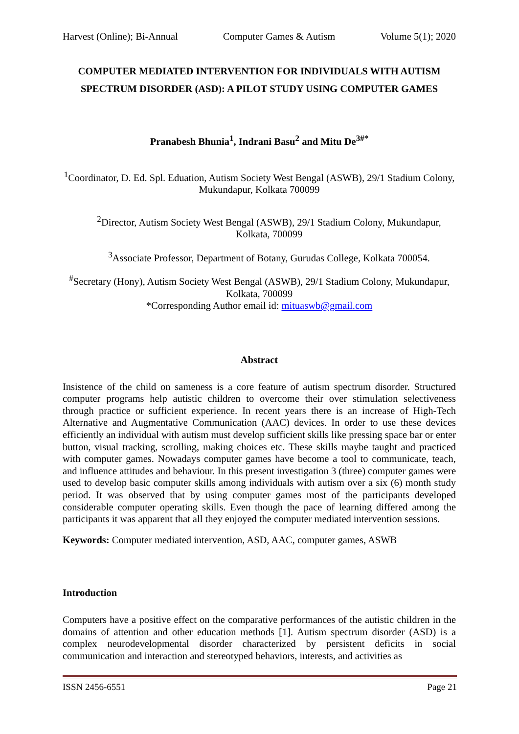Harvest (Online); Bi-Annual Computer Games & Autism Volume 5(1); 2020
COMPUTER MEDIATED INTERVENTION FOR INDIVIDUALS WITH AUTISM SPECTRUM DISORDER (ASD): A PILOT STUDY USING COMPUTER GAMES
Pranabesh Bhunia<sup>1</sup>, Indrani Basu<sup>2</sup> and Mitu De<sup>3#*</sup>
<sup>1</sup> Coordinator, D. Ed. Spl. Eduation, Autism Society West Bengal (ASWB), 29/1 Stadium Colony, Mukundapur, Kolkata 700099
<sup>2</sup> Director, Autism Society West Bengal (ASWB), 29/1 Stadium Colony, Mukundapur, Kolkata, 700099
<sup>3</sup> Associate Professor, Department of Botany, Gurudas College, Kolkata 700054.
<sup>#</sup> Secretary (Hony), Autism Society West Bengal (ASWB), 29/1 Stadium Colony, Mukundapur, Kolkata, 700099
*Corresponding Author email id: mituaswb@gmail.com
Abstract
Insistence of the child on sameness is a core feature of autism spectrum disorder. Structured computer programs help autistic children to overcome their over stimulation selectiveness through practice or sufficient experience. In recent years there is an increase of High-Tech Alternative and Augmentative Communication (AAC) devices. In order to use these devices efficiently an individual with autism must develop sufficient skills like pressing space bar or enter button, visual tracking, scrolling, making choices etc. These skills maybe taught and practiced with computer games. Nowadays computer games have become a tool to communicate, teach, and influence attitudes and behaviour. In this present investigation 3 (three) computer games were used to develop basic computer skills among individuals with autism over a six (6) month study period. It was observed that by using computer games most of the participants developed considerable computer operating skills. Even though the pace of learning differed among the participants it was apparent that all they enjoyed the computer mediated intervention sessions.
Keywords: Computer mediated intervention, ASD, AAC, computer games, ASWB
Introduction
Computers have a positive effect on the comparative performances of the autistic children in the domains of attention and other education methods [1]. Autism spectrum disorder (ASD) is a complex neurodevelopmental disorder characterized by persistent deficits in social communication and interaction and stereotyped behaviors, interests, and activities as
ISSN 2456-6551 Page 21